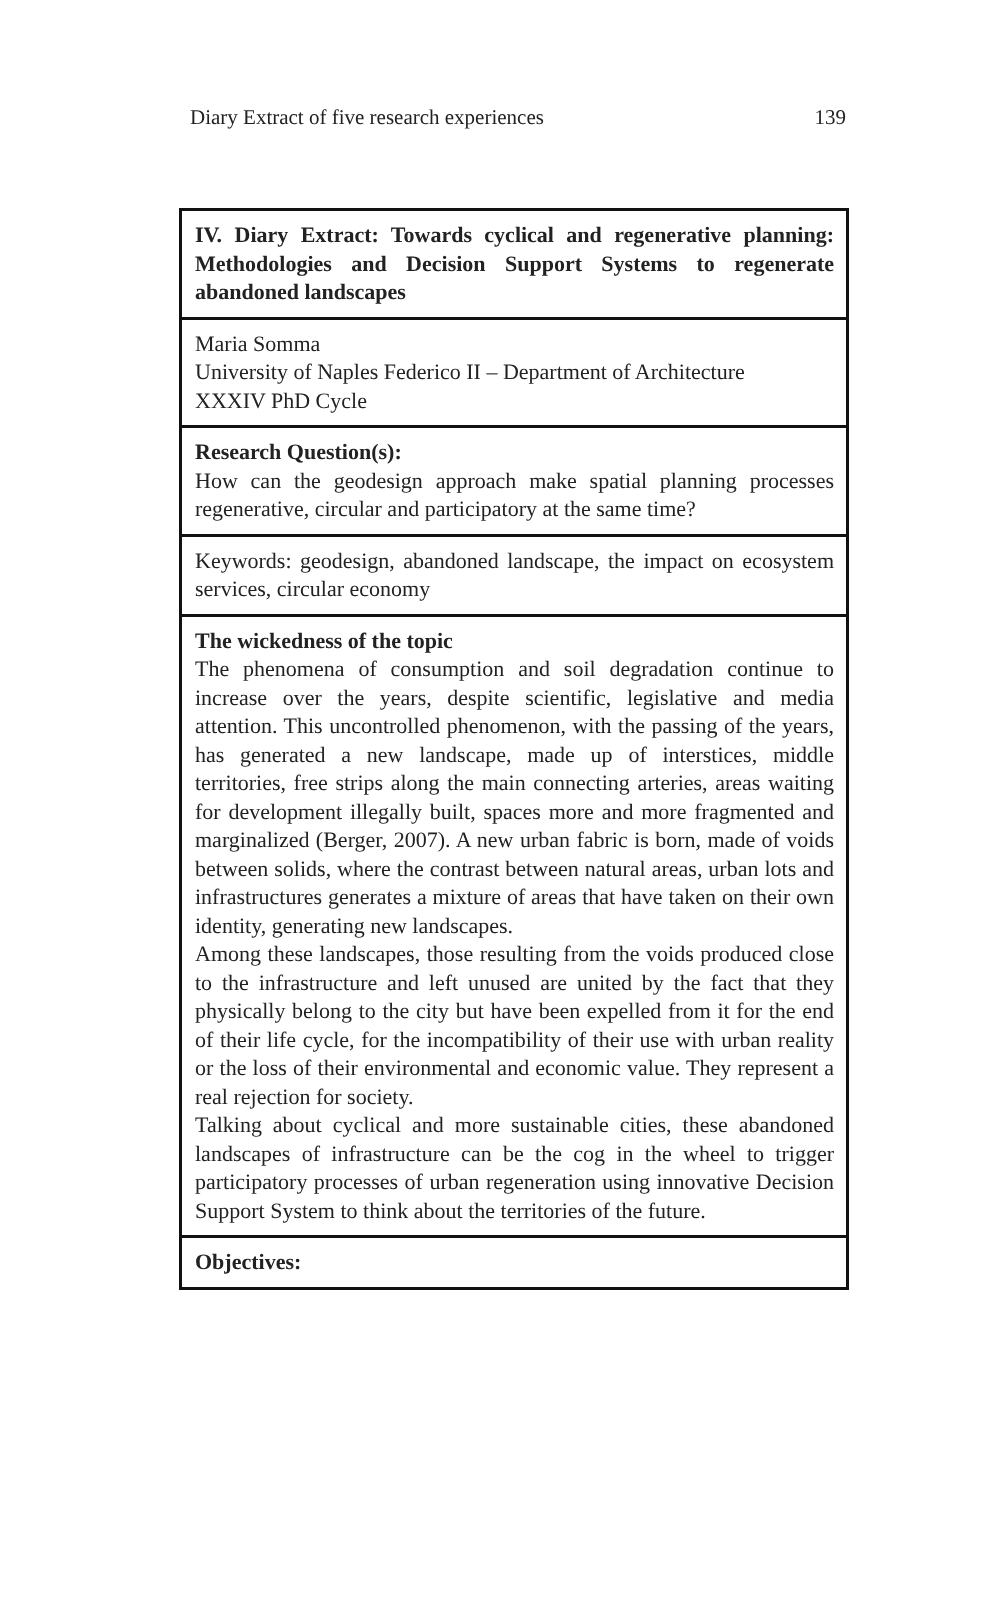Diary Extract of five research experiences 139
| IV. Diary Extract: Towards cyclical and regenerative planning: Methodologies and Decision Support Systems to regenerate abandoned landscapes |
| Maria Somma University of Naples Federico II – Department of Architecture XXXIV PhD Cycle |
| Research Question(s): How can the geodesign approach make spatial planning processes regenerative, circular and participatory at the same time? |
| Keywords: geodesign, abandoned landscape, the impact on ecosystem services, circular economy |
| The wickedness of the topic The phenomena of consumption and soil degradation continue to increase over the years, despite scientific, legislative and media attention. This uncontrolled phenomenon, with the passing of the years, has generated a new landscape, made up of interstices, middle territories, free strips along the main connecting arteries, areas waiting for development illegally built, spaces more and more fragmented and marginalized (Berger, 2007). A new urban fabric is born, made of voids between solids, where the contrast between natural areas, urban lots and infrastructures generates a mixture of areas that have taken on their own identity, generating new landscapes. Among these landscapes, those resulting from the voids produced close to the infrastructure and left unused are united by the fact that they physically belong to the city but have been expelled from it for the end of their life cycle, for the incompatibility of their use with urban reality or the loss of their environmental and economic value. They represent a real rejection for society. Talking about cyclical and more sustainable cities, these abandoned landscapes of infrastructure can be the cog in the wheel to trigger participatory processes of urban regeneration using innovative Decision Support System to think about the territories of the future. |
| Objectives: |